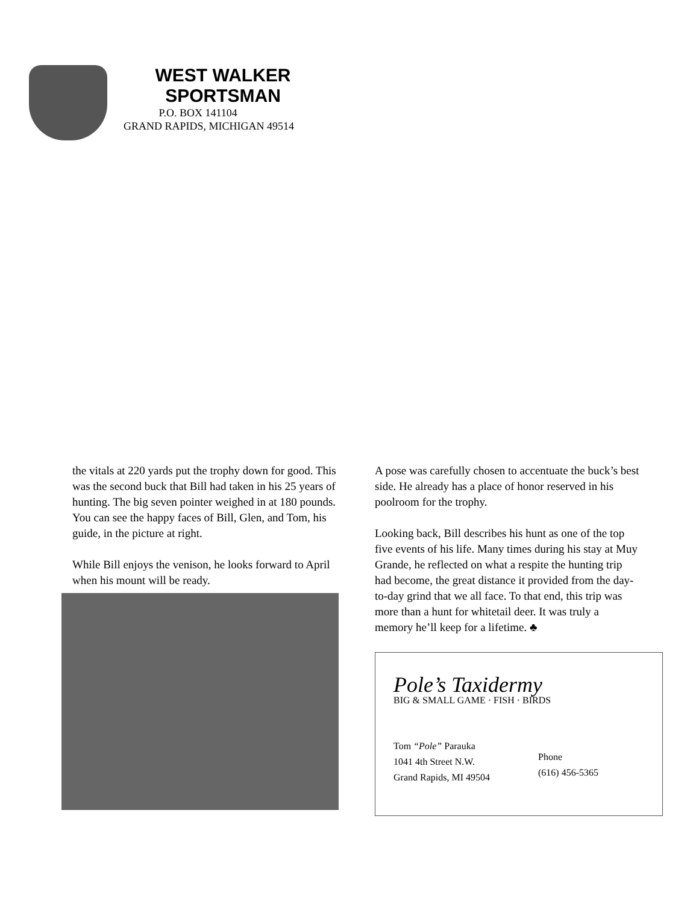WEST WALKER
SPORTSMAN
P.O. BOX 141104
GRAND RAPIDS, MICHIGAN 49514
the vitals at 220 yards put the trophy down for good. This was the second buck that Bill had taken in his 25 years of hunting. The big seven pointer weighed in at 180 pounds. You can see the happy faces of Bill, Glen, and Tom, his guide, in the picture at right.
While Bill enjoys the venison, he looks forward to April when his mount will be ready.
A pose was carefully chosen to accentuate the buck’s best side. He already has a place of honor reserved in his poolroom for the trophy.
Looking back, Bill describes his hunt as one of the top five events of his life. Many times during his stay at Muy Grande, he reflected on what a respite the hunting trip had become, the great distance it provided from the day-to-day grind that we all face. To that end, this trip was more than a hunt for whitetail deer. It was truly a memory he’ll keep for a lifetime. ♣
Pole’s Taxidermy
BIG & SMALL GAME · FISH · BIRDS
Tom “Pole” Parauka
1041 4th Street N.W.
Grand Rapids, MI 49504
Phone
(616) 456-5365